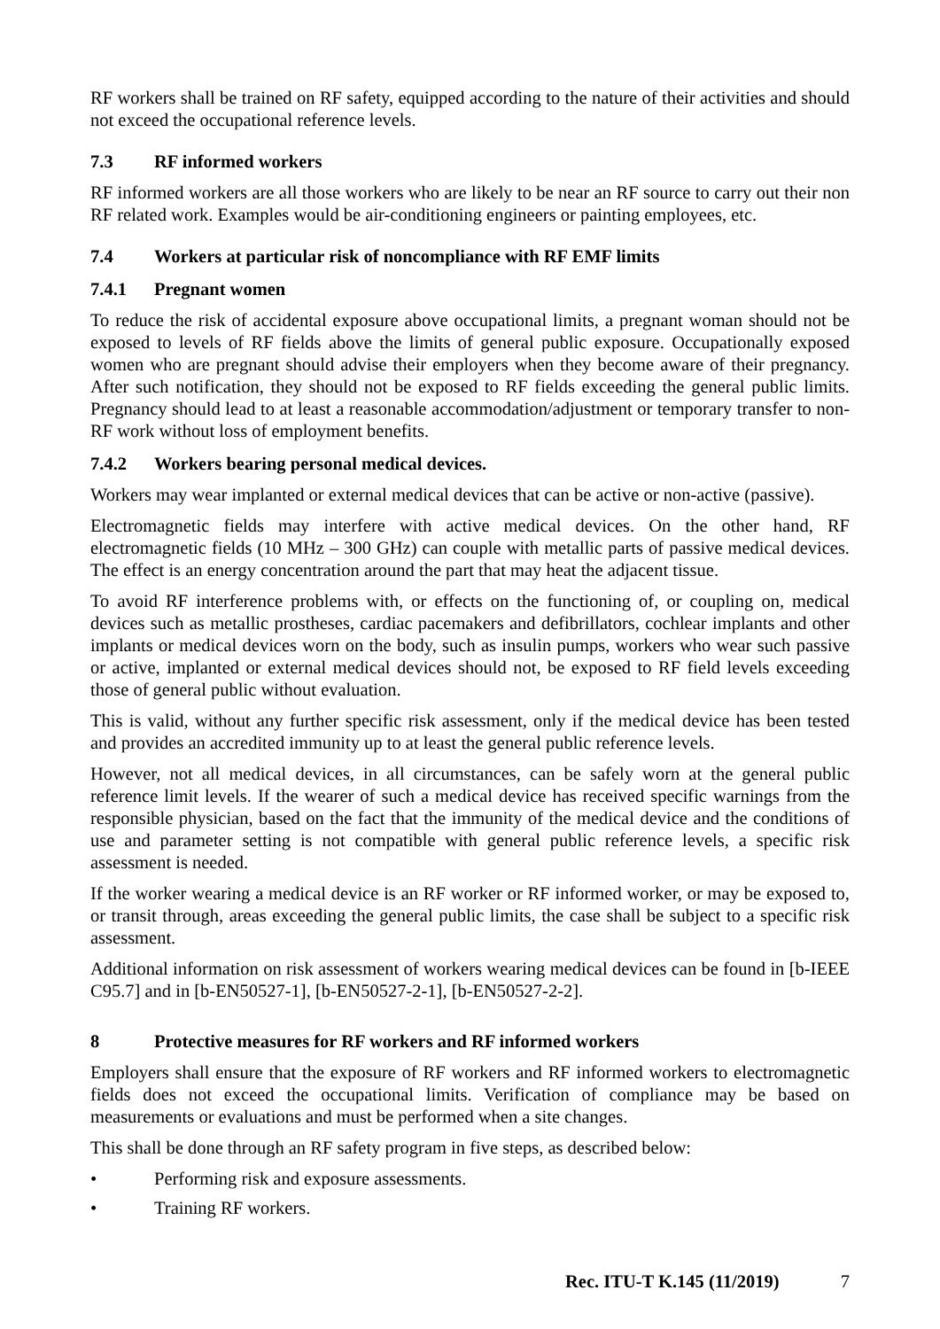RF workers shall be trained on RF safety, equipped according to the nature of their activities and should not exceed the occupational reference levels.
7.3 RF informed workers
RF informed workers are all those workers who are likely to be near an RF source to carry out their non RF related work. Examples would be air-conditioning engineers or painting employees, etc.
7.4 Workers at particular risk of noncompliance with RF EMF limits
7.4.1 Pregnant women
To reduce the risk of accidental exposure above occupational limits, a pregnant woman should not be exposed to levels of RF fields above the limits of general public exposure. Occupationally exposed women who are pregnant should advise their employers when they become aware of their pregnancy. After such notification, they should not be exposed to RF fields exceeding the general public limits. Pregnancy should lead to at least a reasonable accommodation/adjustment or temporary transfer to non-RF work without loss of employment benefits.
7.4.2 Workers bearing personal medical devices.
Workers may wear implanted or external medical devices that can be active or non-active (passive).
Electromagnetic fields may interfere with active medical devices. On the other hand, RF electromagnetic fields (10 MHz – 300 GHz) can couple with metallic parts of passive medical devices. The effect is an energy concentration around the part that may heat the adjacent tissue.
To avoid RF interference problems with, or effects on the functioning of, or coupling on, medical devices such as metallic prostheses, cardiac pacemakers and defibrillators, cochlear implants and other implants or medical devices worn on the body, such as insulin pumps, workers who wear such passive or active, implanted or external medical devices should not, be exposed to RF field levels exceeding those of general public without evaluation.
This is valid, without any further specific risk assessment, only if the medical device has been tested and provides an accredited immunity up to at least the general public reference levels.
However, not all medical devices, in all circumstances, can be safely worn at the general public reference limit levels. If the wearer of such a medical device has received specific warnings from the responsible physician, based on the fact that the immunity of the medical device and the conditions of use and parameter setting is not compatible with general public reference levels, a specific risk assessment is needed.
If the worker wearing a medical device is an RF worker or RF informed worker, or may be exposed to, or transit through, areas exceeding the general public limits, the case shall be subject to a specific risk assessment.
Additional information on risk assessment of workers wearing medical devices can be found in [b-IEEE C95.7] and in [b-EN50527-1], [b-EN50527-2-1], [b-EN50527-2-2].
8 Protective measures for RF workers and RF informed workers
Employers shall ensure that the exposure of RF workers and RF informed workers to electromagnetic fields does not exceed the occupational limits. Verification of compliance may be based on measurements or evaluations and must be performed when a site changes.
This shall be done through an RF safety program in five steps, as described below:
• Performing risk and exposure assessments.
• Training RF workers.
Rec. ITU-T K.145 (11/2019) 7